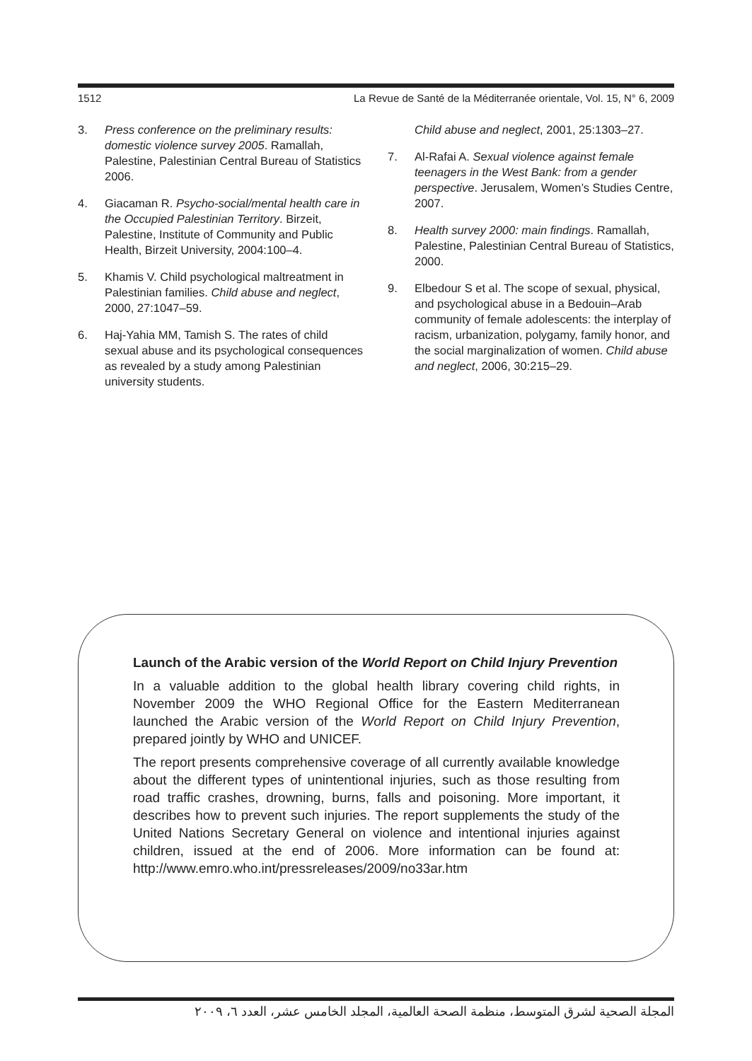1512 La Revue de Santé de la Méditerranée orientale, Vol. 15, N° 6, 2009
3. Press conference on the preliminary results: domestic violence survey 2005. Ramallah, Palestine, Palestinian Central Bureau of Statistics 2006.
4. Giacaman R. Psycho-social/mental health care in the Occupied Palestinian Territory. Birzeit, Palestine, Institute of Community and Public Health, Birzeit University, 2004:100–4.
5. Khamis V. Child psychological maltreatment in Palestinian families. Child abuse and neglect, 2000, 27:1047–59.
6. Haj-Yahia MM, Tamish S. The rates of child sexual abuse and its psychological consequences as revealed by a study among Palestinian university students.
Child abuse and neglect, 2001, 25:1303–27.
7. Al-Rafai A. Sexual violence against female teenagers in the West Bank: from a gender perspective. Jerusalem, Women’s Studies Centre, 2007.
8. Health survey 2000: main findings. Ramallah, Palestine, Palestinian Central Bureau of Statistics, 2000.
9. Elbedour S et al. The scope of sexual, physical, and psychological abuse in a Bedouin–Arab community of female adolescents: the interplay of racism, urbanization, polygamy, family honor, and the social marginalization of women. Child abuse and neglect, 2006, 30:215–29.
Launch of the Arabic version of the World Report on Child Injury Prevention
In a valuable addition to the global health library covering child rights, in November 2009 the WHO Regional Office for the Eastern Mediterranean launched the Arabic version of the World Report on Child Injury Prevention, prepared jointly by WHO and UNICEF.
The report presents comprehensive coverage of all currently available knowledge about the different types of unintentional injuries, such as those resulting from road traffic crashes, drowning, burns, falls and poisoning. More important, it describes how to prevent such injuries. The report supplements the study of the United Nations Secretary General on violence and intentional injuries against children, issued at the end of 2006. More information can be found at: http://www.emro.who.int/pressreleases/2009/no33ar.htm
المجلة الصحية لشرق المتوسط، منظمة الصحة العالمية، المجلد الخامس عشر، العدد ٦، ٢٠٠٩